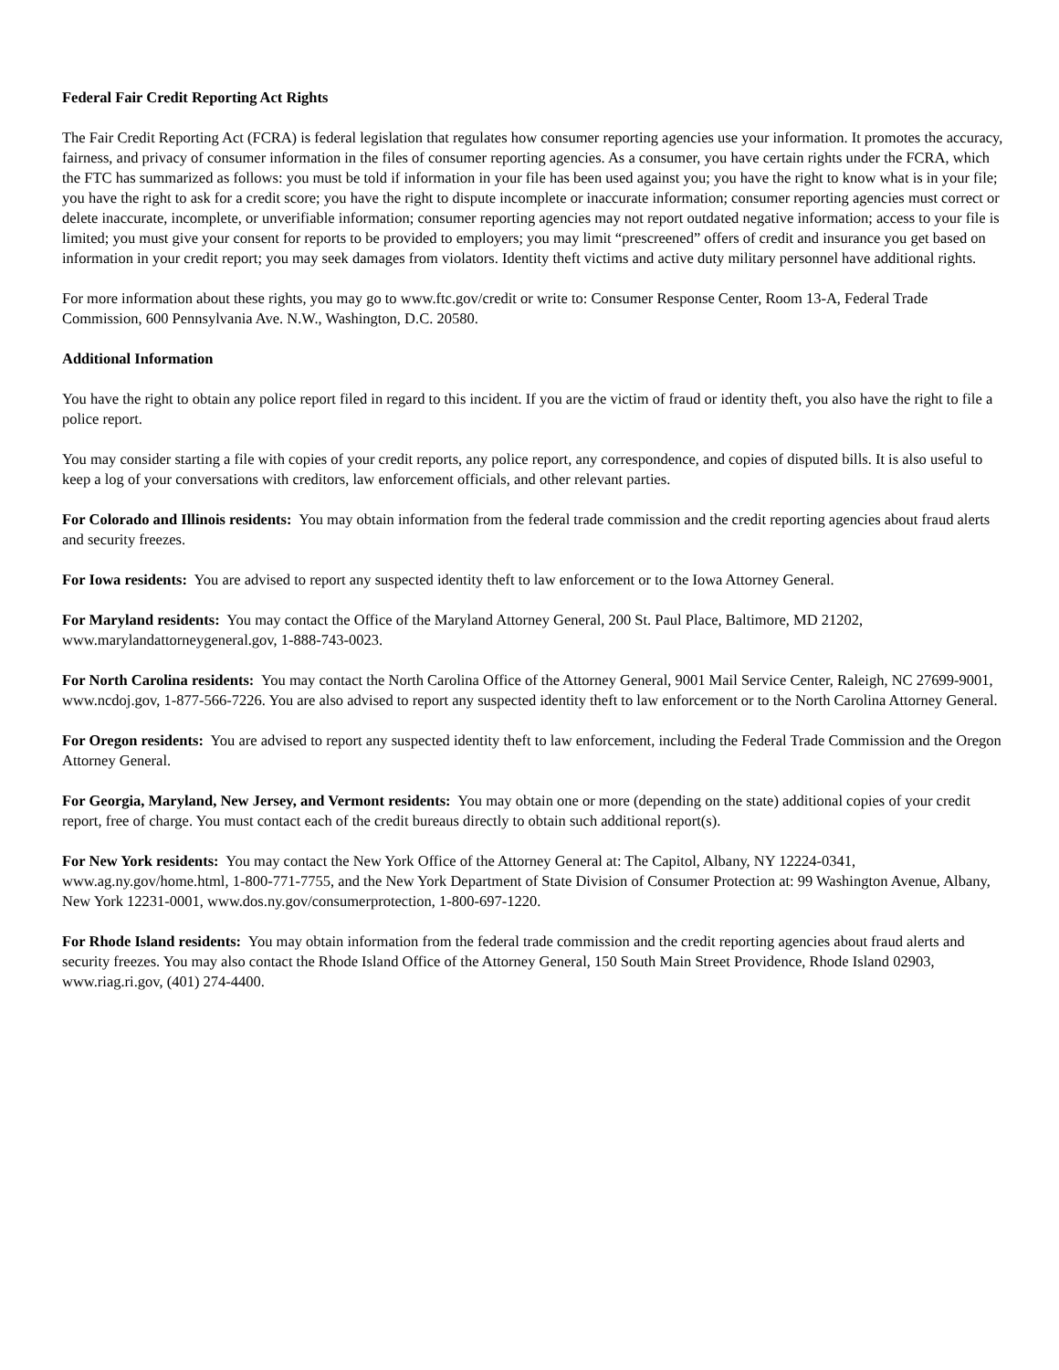Federal Fair Credit Reporting Act Rights
The Fair Credit Reporting Act (FCRA) is federal legislation that regulates how consumer reporting agencies use your information. It promotes the accuracy, fairness, and privacy of consumer information in the files of consumer reporting agencies. As a consumer, you have certain rights under the FCRA, which the FTC has summarized as follows: you must be told if information in your file has been used against you; you have the right to know what is in your file; you have the right to ask for a credit score; you have the right to dispute incomplete or inaccurate information; consumer reporting agencies must correct or delete inaccurate, incomplete, or unverifiable information; consumer reporting agencies may not report outdated negative information; access to your file is limited; you must give your consent for reports to be provided to employers; you may limit “prescreened” offers of credit and insurance you get based on information in your credit report; you may seek damages from violators. Identity theft victims and active duty military personnel have additional rights.
For more information about these rights, you may go to www.ftc.gov/credit or write to: Consumer Response Center, Room 13-A, Federal Trade Commission, 600 Pennsylvania Ave. N.W., Washington, D.C. 20580.
Additional Information
You have the right to obtain any police report filed in regard to this incident. If you are the victim of fraud or identity theft, you also have the right to file a police report.
You may consider starting a file with copies of your credit reports, any police report, any correspondence, and copies of disputed bills. It is also useful to keep a log of your conversations with creditors, law enforcement officials, and other relevant parties.
For Colorado and Illinois residents: You may obtain information from the federal trade commission and the credit reporting agencies about fraud alerts and security freezes.
For Iowa residents: You are advised to report any suspected identity theft to law enforcement or to the Iowa Attorney General.
For Maryland residents: You may contact the Office of the Maryland Attorney General, 200 St. Paul Place, Baltimore, MD 21202, www.marylandattorneygeneral.gov, 1-888-743-0023.
For North Carolina residents: You may contact the North Carolina Office of the Attorney General, 9001 Mail Service Center, Raleigh, NC 27699-9001, www.ncdoj.gov, 1-877-566-7226. You are also advised to report any suspected identity theft to law enforcement or to the North Carolina Attorney General.
For Oregon residents: You are advised to report any suspected identity theft to law enforcement, including the Federal Trade Commission and the Oregon Attorney General.
For Georgia, Maryland, New Jersey, and Vermont residents: You may obtain one or more (depending on the state) additional copies of your credit report, free of charge. You must contact each of the credit bureaus directly to obtain such additional report(s).
For New York residents: You may contact the New York Office of the Attorney General at: The Capitol, Albany, NY 12224-0341, www.ag.ny.gov/home.html, 1-800-771-7755, and the New York Department of State Division of Consumer Protection at: 99 Washington Avenue, Albany, New York 12231-0001, www.dos.ny.gov/consumerprotection, 1-800-697-1220.
For Rhode Island residents: You may obtain information from the federal trade commission and the credit reporting agencies about fraud alerts and security freezes. You may also contact the Rhode Island Office of the Attorney General, 150 South Main Street Providence, Rhode Island 02903, www.riag.ri.gov, (401) 274-4400.